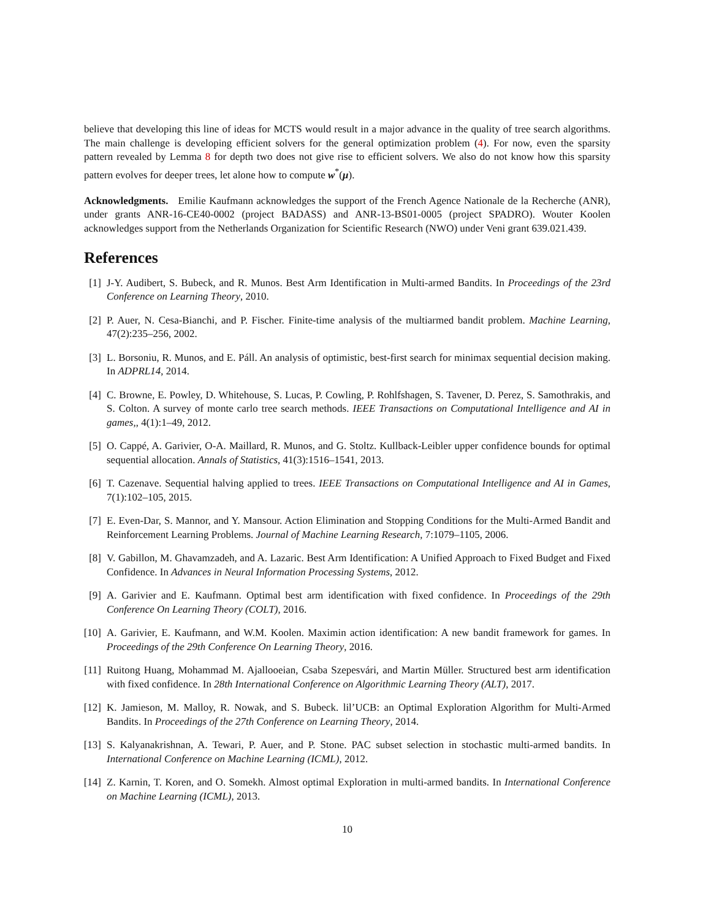believe that developing this line of ideas for MCTS would result in a major advance in the quality of tree search algorithms. The main challenge is developing efficient solvers for the general optimization problem (4). For now, even the sparsity pattern revealed by Lemma 8 for depth two does not give rise to efficient solvers. We also do not know how this sparsity pattern evolves for deeper trees, let alone how to compute w<sup>*</sup>(μ).
Acknowledgments. Emilie Kaufmann acknowledges the support of the French Agence Nationale de la Recherche (ANR), under grants ANR-16-CE40-0002 (project BADASS) and ANR-13-BS01-0005 (project SPADRO). Wouter Koolen acknowledges support from the Netherlands Organization for Scientific Research (NWO) under Veni grant 639.021.439.
References
[1] J-Y. Audibert, S. Bubeck, and R. Munos. Best Arm Identification in Multi-armed Bandits. In Proceedings of the 23rd Conference on Learning Theory, 2010.
[2] P. Auer, N. Cesa-Bianchi, and P. Fischer. Finite-time analysis of the multiarmed bandit problem. Machine Learning, 47(2):235–256, 2002.
[3] L. Borsoniu, R. Munos, and E. Páll. An analysis of optimistic, best-first search for minimax sequential decision making. In ADPRL14, 2014.
[4] C. Browne, E. Powley, D. Whitehouse, S. Lucas, P. Cowling, P. Rohlfshagen, S. Tavener, D. Perez, S. Samothrakis, and S. Colton. A survey of monte carlo tree search methods. IEEE Transactions on Computational Intelligence and AI in games,, 4(1):1–49, 2012.
[5] O. Cappé, A. Garivier, O-A. Maillard, R. Munos, and G. Stoltz. Kullback-Leibler upper confidence bounds for optimal sequential allocation. Annals of Statistics, 41(3):1516–1541, 2013.
[6] T. Cazenave. Sequential halving applied to trees. IEEE Transactions on Computational Intelligence and AI in Games, 7(1):102–105, 2015.
[7] E. Even-Dar, S. Mannor, and Y. Mansour. Action Elimination and Stopping Conditions for the Multi-Armed Bandit and Reinforcement Learning Problems. Journal of Machine Learning Research, 7:1079–1105, 2006.
[8] V. Gabillon, M. Ghavamzadeh, and A. Lazaric. Best Arm Identification: A Unified Approach to Fixed Budget and Fixed Confidence. In Advances in Neural Information Processing Systems, 2012.
[9] A. Garivier and E. Kaufmann. Optimal best arm identification with fixed confidence. In Proceedings of the 29th Conference On Learning Theory (COLT), 2016.
[10] A. Garivier, E. Kaufmann, and W.M. Koolen. Maximin action identification: A new bandit framework for games. In Proceedings of the 29th Conference On Learning Theory, 2016.
[11] Ruitong Huang, Mohammad M. Ajallooeian, Csaba Szepesvári, and Martin Müller. Structured best arm identification with fixed confidence. In 28th International Conference on Algorithmic Learning Theory (ALT), 2017.
[12] K. Jamieson, M. Malloy, R. Nowak, and S. Bubeck. lil’UCB: an Optimal Exploration Algorithm for Multi-Armed Bandits. In Proceedings of the 27th Conference on Learning Theory, 2014.
[13] S. Kalyanakrishnan, A. Tewari, P. Auer, and P. Stone. PAC subset selection in stochastic multi-armed bandits. In International Conference on Machine Learning (ICML), 2012.
[14] Z. Karnin, T. Koren, and O. Somekh. Almost optimal Exploration in multi-armed bandits. In International Conference on Machine Learning (ICML), 2013.
10